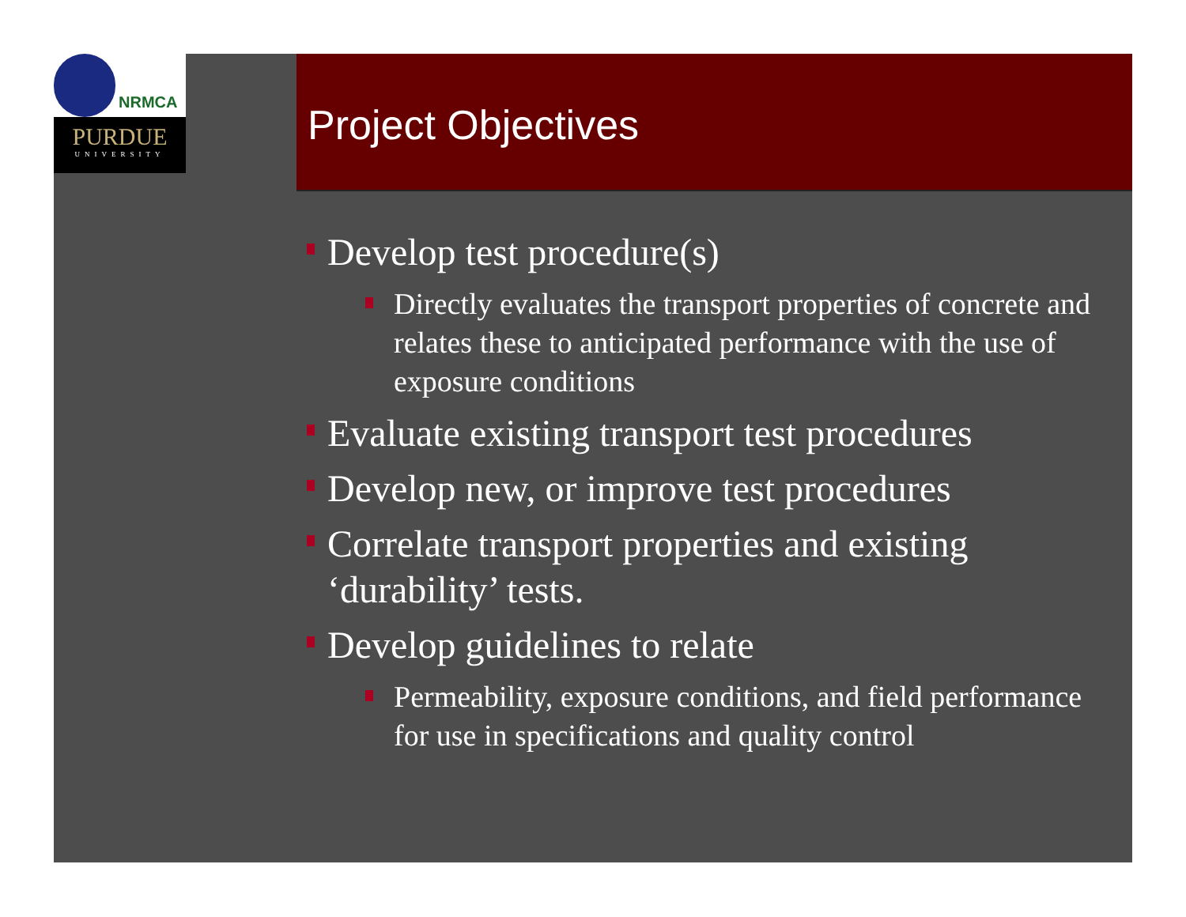NRMCA
PURDUE
UNIVERSITY
Project Objectives
Develop test procedure(s)
Directly evaluates the transport properties of concrete and relates these to anticipated performance with the use of exposure conditions
Evaluate existing transport test procedures
Develop new, or improve test procedures
Correlate transport properties and existing ‘durability’ tests.
Develop guidelines to relate
Permeability, exposure conditions, and field performance for use in specifications and quality control